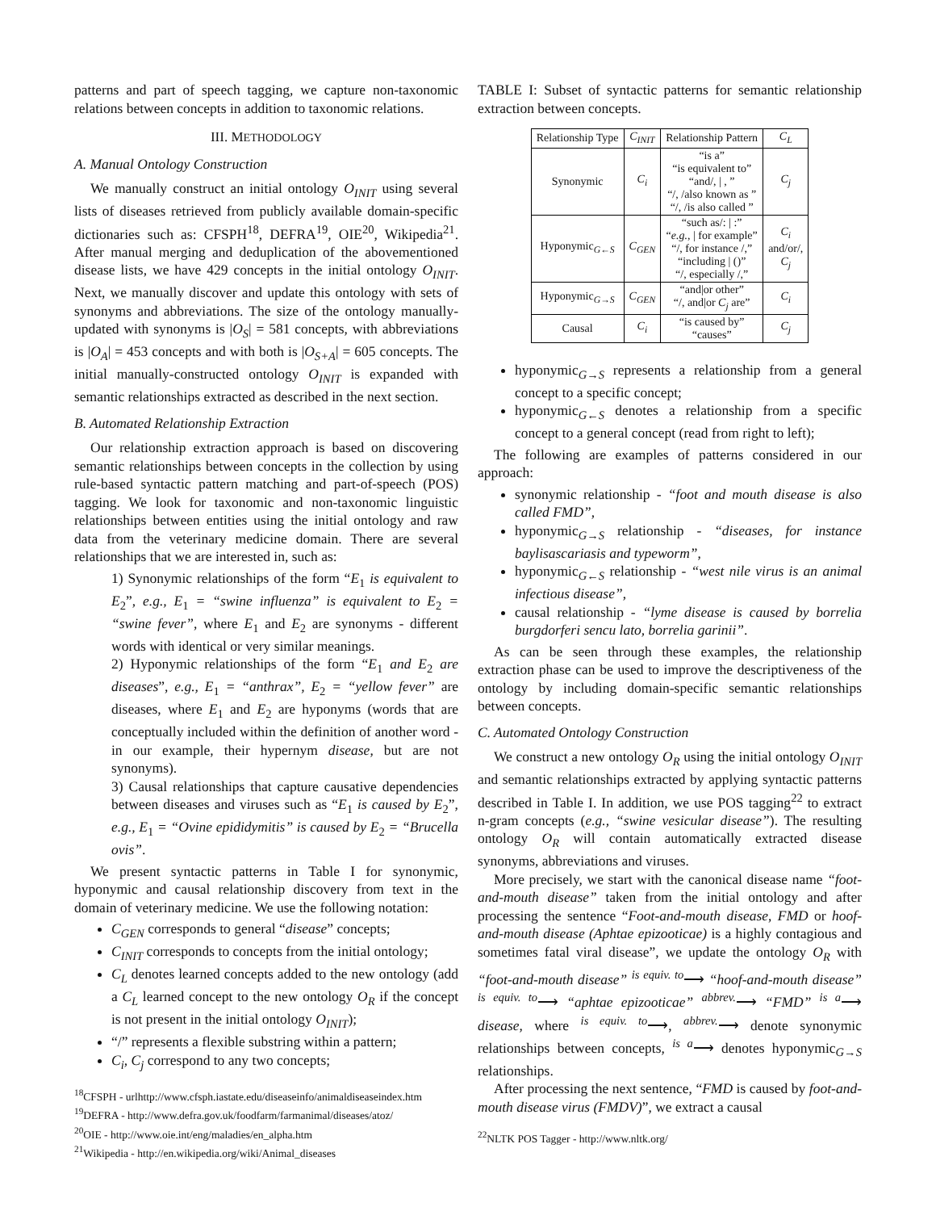patterns and part of speech tagging, we capture non-taxonomic relations between concepts in addition to taxonomic relations.
III. METHODOLOGY
A. Manual Ontology Construction
We manually construct an initial ontology O<sub>INIT</sub> using several lists of diseases retrieved from publicly available domain-specific dictionaries such as: CFSPH<sup>18</sup>, DEFRA<sup>19</sup>, OIE<sup>20</sup>, Wikipedia<sup>21</sup>. After manual merging and deduplication of the abovementioned disease lists, we have 429 concepts in the initial ontology O<sub>INIT</sub>. Next, we manually discover and update this ontology with sets of synonyms and abbreviations. The size of the ontology manually-updated with synonyms is |O<sub>S</sub>| = 581 concepts, with abbreviations is |O<sub>A</sub>| = 453 concepts and with both is |O<sub>S+A</sub>| = 605 concepts. The initial manually-constructed ontology O<sub>INIT</sub> is expanded with semantic relationships extracted as described in the next section.
B. Automated Relationship Extraction
Our relationship extraction approach is based on discovering semantic relationships between concepts in the collection by using rule-based syntactic pattern matching and part-of-speech (POS) tagging. We look for taxonomic and non-taxonomic linguistic relationships between entities using the initial ontology and raw data from the veterinary medicine domain. There are several relationships that we are interested in, such as:
1) Synonymic relationships of the form “E<sub>1</sub> is equivalent to E<sub>2</sub>”, e.g., E<sub>1</sub> = “swine influenza” is equivalent to E<sub>2</sub> = “swine fever”, where E<sub>1</sub> and E<sub>2</sub> are synonyms - different words with identical or very similar meanings.
2) Hyponymic relationships of the form “E<sub>1</sub> and E<sub>2</sub> are diseases”, e.g., E<sub>1</sub> = “anthrax”, E<sub>2</sub> = “yellow fever” are diseases, where E<sub>1</sub> and E<sub>2</sub> are hyponyms (words that are conceptually included within the definition of another word - in our example, their hypernym disease, but are not synonyms).
3) Causal relationships that capture causative dependencies between diseases and viruses such as “E<sub>1</sub> is caused by E<sub>2</sub>”, e.g., E<sub>1</sub> = “Ovine epididymitis” is caused by E<sub>2</sub> = “Brucella ovis”.
We present syntactic patterns in Table I for synonymic, hyponymic and causal relationship discovery from text in the domain of veterinary medicine. We use the following notation:
C<sub>GEN</sub> corresponds to general “disease” concepts;
C<sub>INIT</sub> corresponds to concepts from the initial ontology;
C<sub>L</sub> denotes learned concepts added to the new ontology (add a C<sub>L</sub> learned concept to the new ontology O<sub>R</sub> if the concept is not present in the initial ontology O<sub>INIT</sub>);
“/” represents a flexible substring within a pattern;
C<sub>i</sub>, C<sub>j</sub> correspond to any two concepts;
<sup>18</sup>CFSPH - urlhttp://www.cfsph.iastate.edu/diseaseinfo/animaldiseaseindex.htm
<sup>19</sup> DEFRA - http://www.defra.gov.uk/foodfarm/farmanimal/diseases/atoz/
<sup>20</sup>OIE - http://www.oie.int/eng/maladies/en_alpha.htm
<sup>21</sup> Wikipedia - http://en.wikipedia.org/wiki/Animal_diseases
TABLE I: Subset of syntactic patterns for semantic relationship extraction between concepts.
| Relationship Type | C<sub>INIT</sub> | Relationship Pattern | C<sub>L</sub> |
| --- | --- | --- | --- |
| Synonymic | C<sub>i</sub> | “is a” “is equivalent to” “and/, / , ” “/, /also known as ” “/, /is also called ” | C<sub>j</sub> |
| Hyponymic<sub>G←S</sub> | C<sub>GEN</sub> | “such as/: / :” “ e.g., / for example” “/, for instance /,” “including / ()” “/, especially /,” | C<sub>i</sub> and/or/, C<sub>j</sub> |
| Hyponymic<sub>G→S</sub> | C<sub>GEN</sub> | “and/or other” “/, and/or C<sub>j</sub> are” | C<sub>i</sub> |
| Causal | C<sub>i</sub> | “is caused by” “causes” | C<sub>j</sub> |
hyponymic<sub>G→S</sub> represents a relationship from a general concept to a specific concept;
hyponymic<sub>G←S</sub> denotes a relationship from a specific concept to a general concept (read from right to left);
The following are examples of patterns considered in our approach:
synonymic relationship - “foot and mouth disease is also called FMD”,
hyponymic<sub>G→S</sub> relationship - “diseases, for instance baylisascariasis and typeworm”,
hyponymic<sub>G←S</sub> relationship - “west nile virus is an animal infectious disease”,
causal relationship - “lyme disease is caused by borrelia burgdorferi sencu lato, borrelia garinii”.
As can be seen through these examples, the relationship extraction phase can be used to improve the descriptiveness of the ontology by including domain-specific semantic relationships between concepts.
C. Automated Ontology Construction
We construct a new ontology O<sub>R</sub> using the initial ontology O<sub>INIT</sub> and semantic relationships extracted by applying syntactic patterns described in Table I. In addition, we use POS tagging<sup>22</sup> to extract n-gram concepts (e.g., “swine vesicular disease”). The resulting ontology O<sub>R</sub> will contain automatically extracted disease synonyms, abbreviations and viruses.
More precisely, we start with the canonical disease name “foot-and-mouth disease” taken from the initial ontology and after processing the sentence “Foot-and-mouth disease, FMD or hoof-and-mouth disease (Aphtae epizooticae) is a highly contagious and sometimes fatal viral disease”, we update the ontology O<sub>R</sub> with “foot-and-mouth disease” <sup>is equiv. to</sup>⟶ “hoof-and-mouth disease” <sup>is equiv. to</sup>⟶ “aphtae epizooticae” <sup>abbrev.</sup>⟶ “FMD” <sup>is a</sup>⟶ disease, where <sup>is equiv. to</sup>⟶, <sup>abbrev.</sup>⟶ denote synonymic relationships between concepts, <sup>is a</sup>⟶ denotes hyponymic<sub>G→S</sub> relationships.
After processing the next sentence, “FMD is caused by foot-and-mouth disease virus (FMDV)”, we extract a causal
<sup>22</sup>NLTK POS Tagger - http://www.nltk.org/